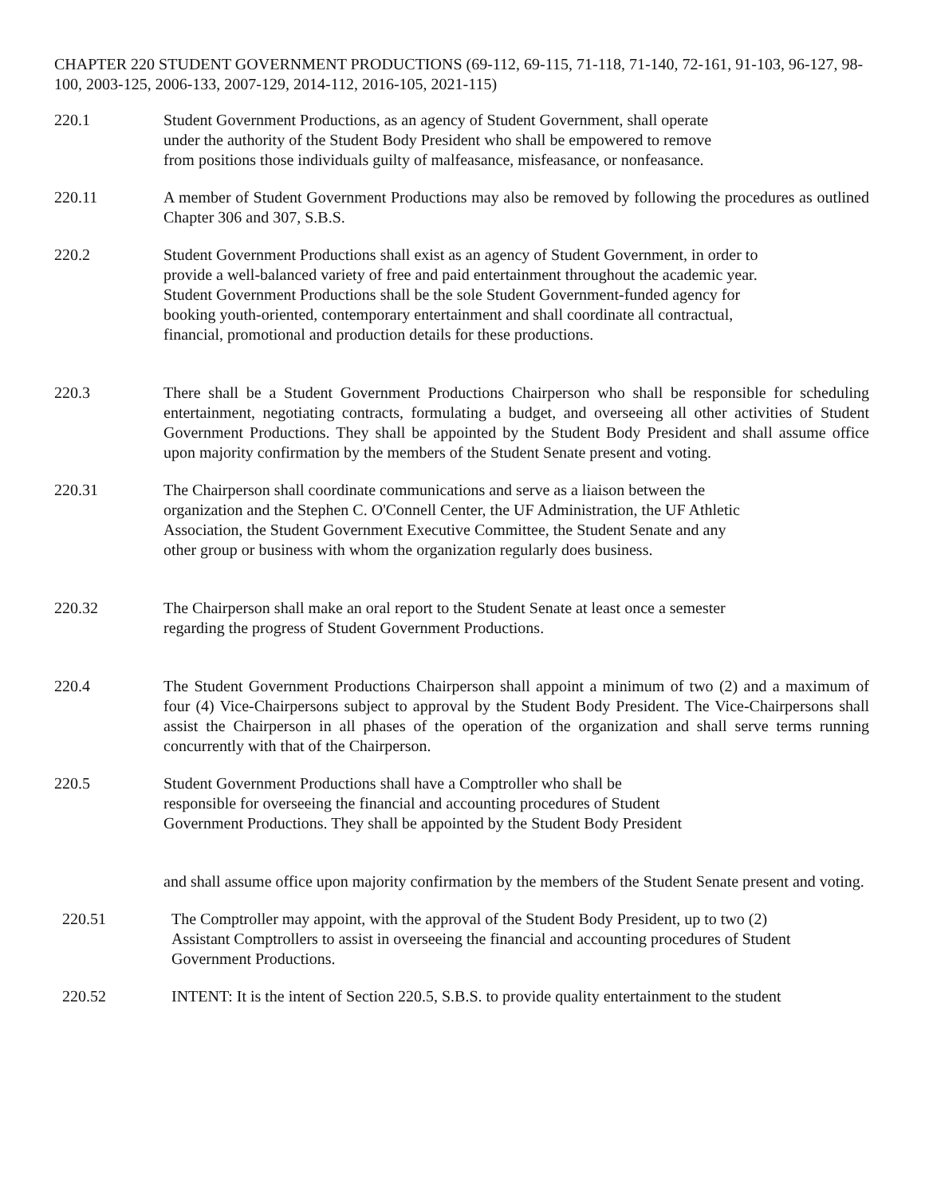CHAPTER 220 STUDENT GOVERNMENT PRODUCTIONS (69-112, 69-115, 71-118, 71-140, 72-161, 91-103, 96-127, 98-100, 2003-125, 2006-133, 2007-129, 2014-112, 2016-105, 2021-115)
220.1 Student Government Productions, as an agency of Student Government, shall operate under the authority of the Student Body President who shall be empowered to remove from positions those individuals guilty of malfeasance, misfeasance, or nonfeasance.
220.11 A member of Student Government Productions may also be removed by following the procedures as outlined Chapter 306 and 307, S.B.S.
220.2 Student Government Productions shall exist as an agency of Student Government, in order to provide a well-balanced variety of free and paid entertainment throughout the academic year. Student Government Productions shall be the sole Student Government-funded agency for booking youth-oriented, contemporary entertainment and shall coordinate all contractual, financial, promotional and production details for these productions.
220.3 There shall be a Student Government Productions Chairperson who shall be responsible for scheduling entertainment, negotiating contracts, formulating a budget, and overseeing all other activities of Student Government Productions. They shall be appointed by the Student Body President and shall assume office upon majority confirmation by the members of the Student Senate present and voting.
220.31 The Chairperson shall coordinate communications and serve as a liaison between the organization and the Stephen C. O'Connell Center, the UF Administration, the UF Athletic Association, the Student Government Executive Committee, the Student Senate and any other group or business with whom the organization regularly does business.
220.32 The Chairperson shall make an oral report to the Student Senate at least once a semester regarding the progress of Student Government Productions.
220.4 The Student Government Productions Chairperson shall appoint a minimum of two (2) and a maximum of four (4) Vice-Chairpersons subject to approval by the Student Body President. The Vice-Chairpersons shall assist the Chairperson in all phases of the operation of the organization and shall serve terms running concurrently with that of the Chairperson.
220.5 Student Government Productions shall have a Comptroller who shall be
responsible for overseeing the financial and accounting procedures of Student
Government Productions. They shall be appointed by the Student Body President
and shall assume office upon majority confirmation by the members of the Student Senate present and voting.
220.51 The Comptroller may appoint, with the approval of the Student Body President, up to two (2) Assistant Comptrollers to assist in overseeing the financial and accounting procedures of Student Government Productions.
220.52 INTENT: It is the intent of Section 220.5, S.B.S. to provide quality entertainment to the student